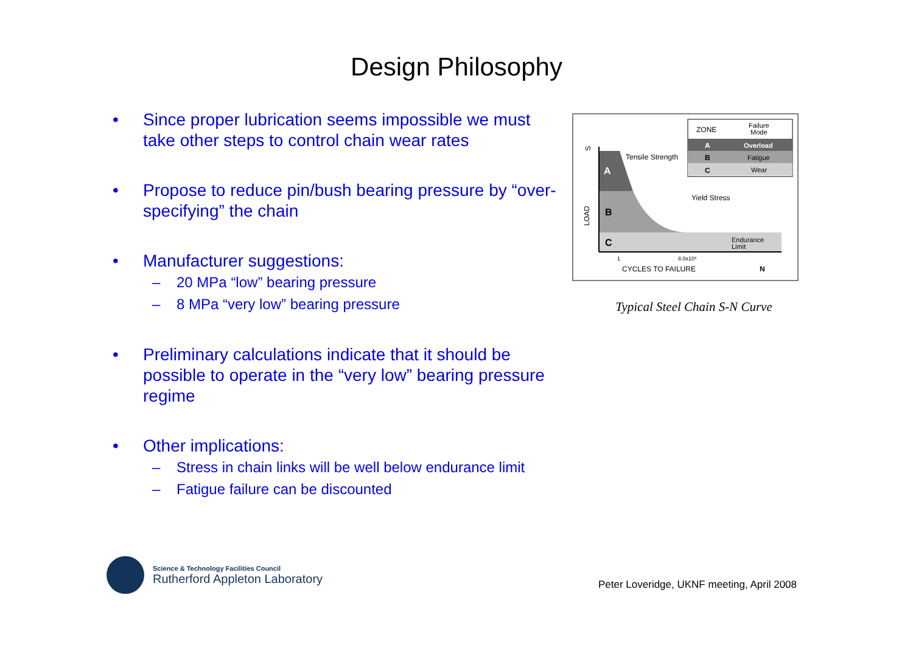Design Philosophy
• Since proper lubrication seems impossible we must take other steps to control chain wear rates
• Propose to reduce pin/bush bearing pressure by “over-specifying” the chain
• Manufacturer suggestions:
– 20 MPa “low” bearing pressure
– 8 MPa “very low” bearing pressure
• Preliminary calculations indicate that it should be possible to operate in the “very low” bearing pressure regime
• Other implications:
– Stress in chain links will be well below endurance limit
– Fatigue failure can be discounted
A
B
C
Tensile Strength
Yield Stress
Endurance
Limit
LOAD
S
1
8.0x10⁶
CYCLES TO FAILURE
N
ZONE
Failure
Mode
A
Overload
B
Fatigue
C
Wear
Typical Steel Chain S-N Curve
Science & Technology Facilities Council
Rutherford Appleton Laboratory
Peter Loveridge, UKNF meeting, April 2008